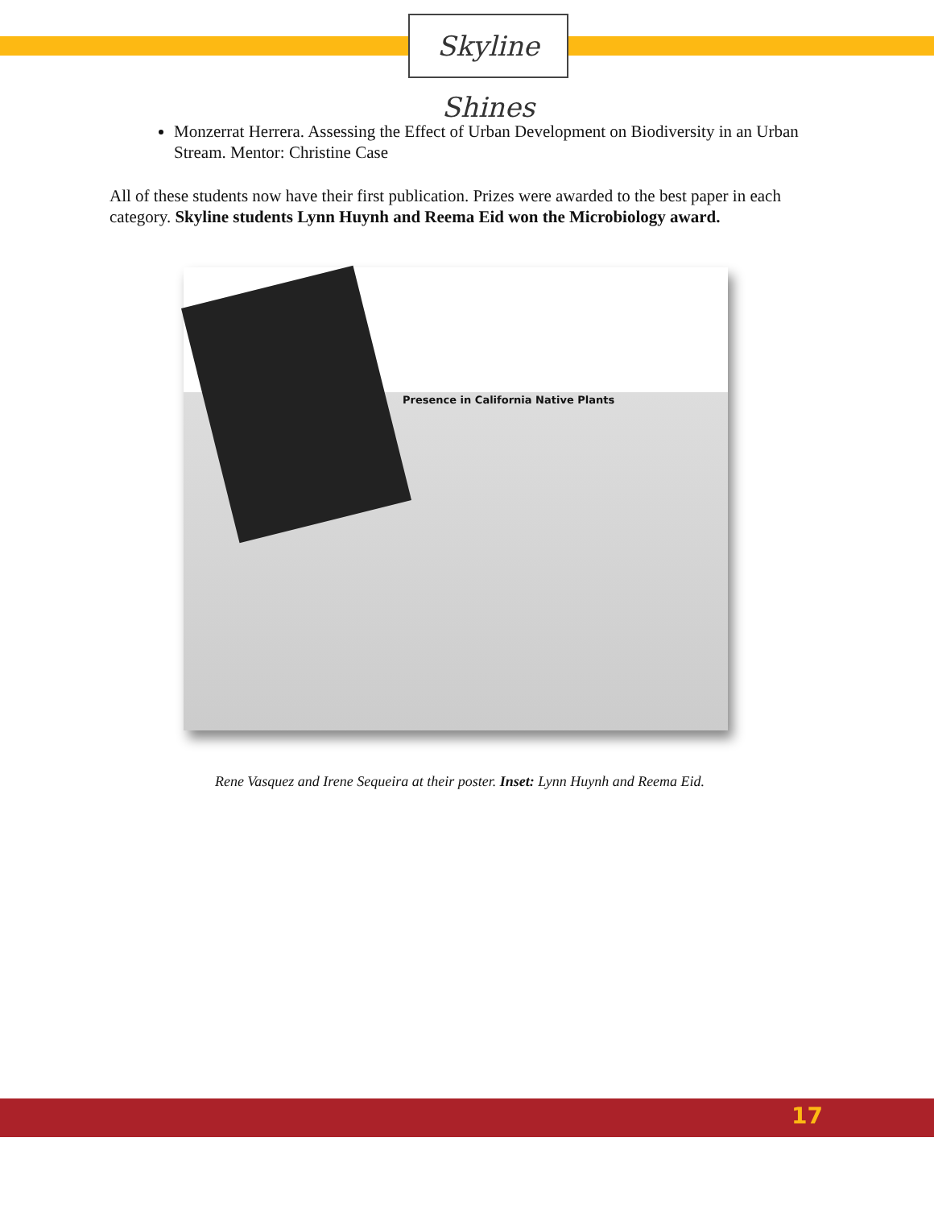Skyline Shines
Monzerrat Herrera. Assessing the Effect of Urban Development on Biodiversity in an Urban Stream. Mentor: Christine Case
All of these students now have their first publication. Prizes were awarded to the best paper in each category. Skyline students Lynn Huynh and Reema Eid won the Microbiology award.
Presence in California Native Plants
Rene Vasquez and Irene Sequeira at their poster. Inset: Lynn Huynh and Reema Eid.
17